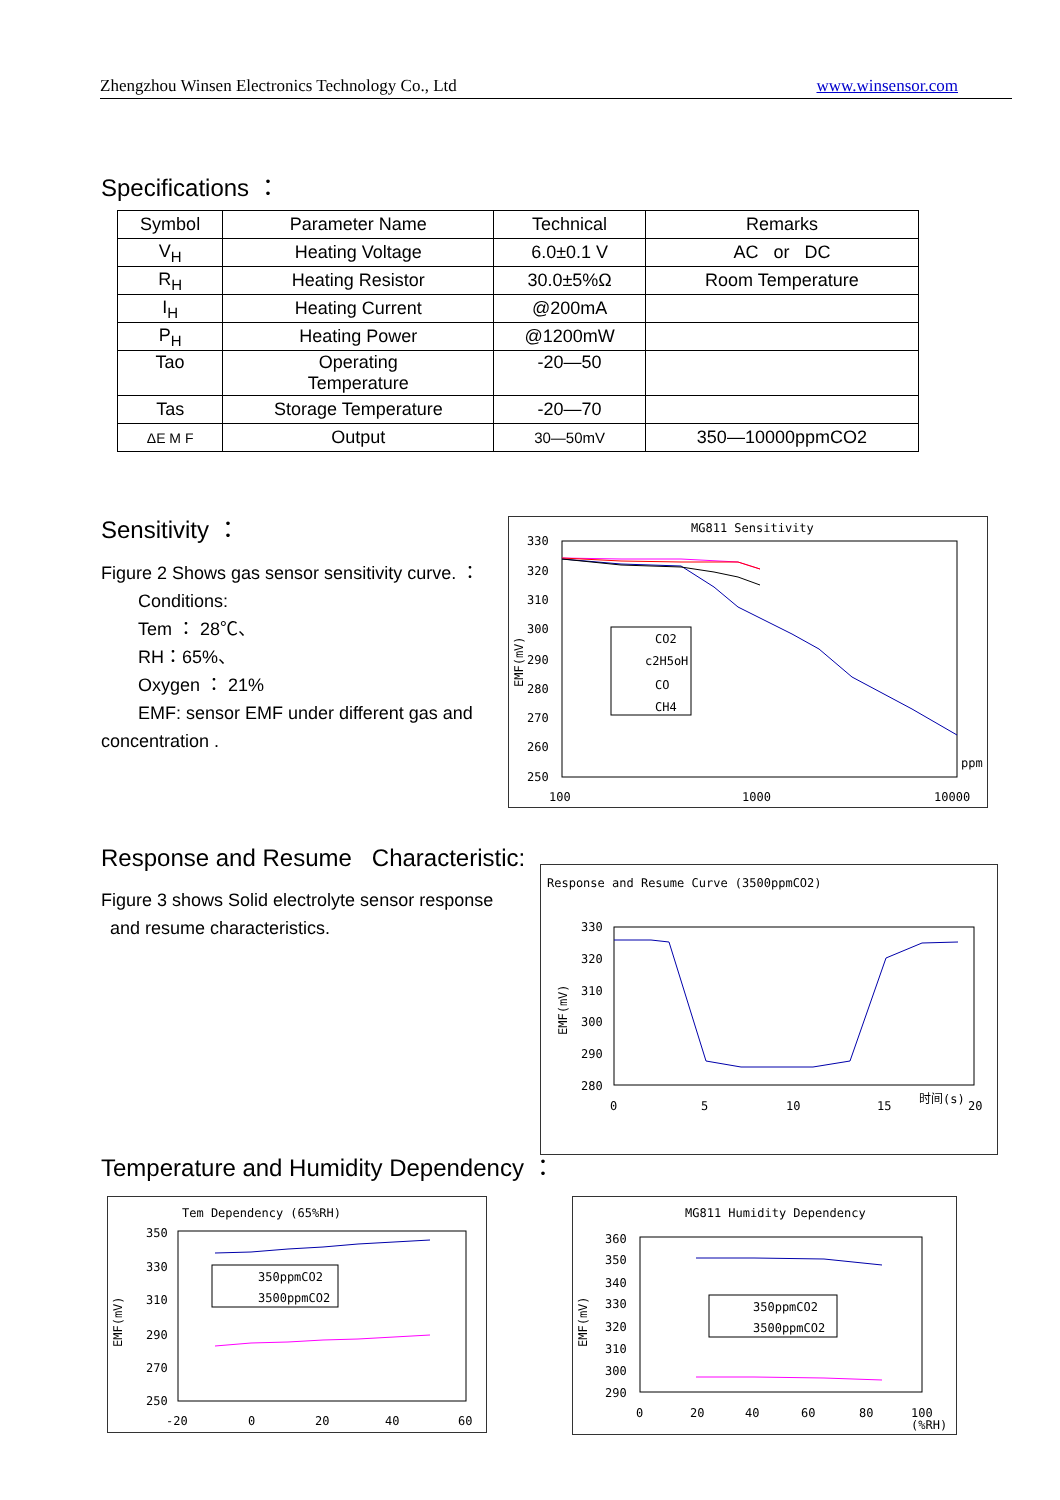Zhengzhou Winsen Electronics Technology Co., Ltd www.winsensor.com
Specifications ：
| Symbol | Parameter Name | Technical | Remarks |
| V<sub>H</sub> | Heating Voltage | 6.0±0.1 V | AC or DC |
| R<sub>H</sub> | Heating Resistor | 30.0±5%Ω | Room Temperature |
| I<sub>H</sub> | Heating Current | @200mA | |
| P<sub>H</sub> | Heating Power | @1200mW | |
| Tao | Operating Temperature | -20—50 | |
| Tas | Storage Temperature | -20—70 | |
| ΔE M F | Output | 30—50mV | 350—10000ppmCO2 |
Sensitivity ：
Figure 2 Shows gas sensor sensitivity curve. ：
Conditions:
Tem ： 28℃、
RH：65%、
Oxygen ： 21%
EMF: sensor EMF under different gas and
concentration .
MG811 Sensitivity
330
320
310
300
290
280
270
260
250
100
1000
10000
ppm
EMF(mV)
CO2
c2H5oH
CO
CH4
Response and Resume Characteristic:
Figure 3 shows Solid electrolyte sensor response
and resume characteristics.
Response and Resume Curve (3500ppmCO2)
330
320
310
300
290
280
0
5
10
15
时间(s)
20
EMF(mV)
Temperature and Humidity Dependency ：
Tem Dependency (65%RH)
350
330
310
290
270
250
-20
0
20
40
60
EMF(mV)
350ppmCO2
3500ppmCO2
MG811 Humidity Dependency
360
350
340
330
320
310
300
290
0
20
40
60
80
100
(%RH)
EMF(mV)
350ppmCO2
3500ppmCO2